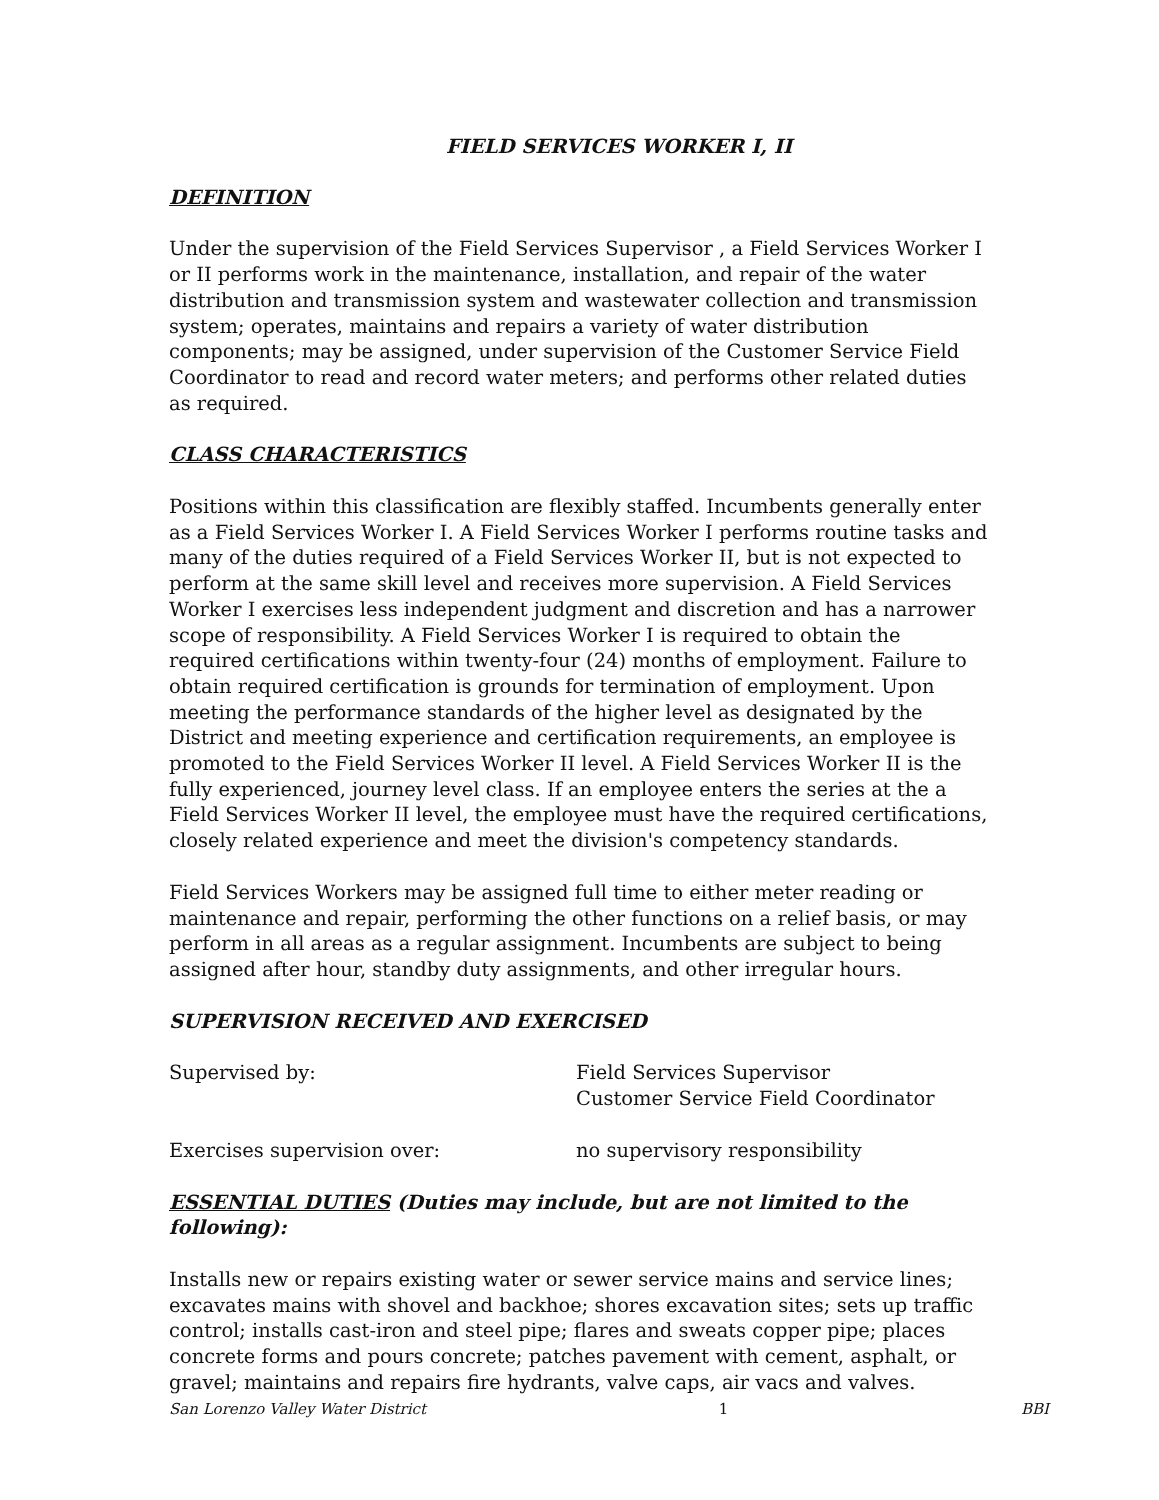FIELD SERVICES WORKER I, II
DEFINITION
Under the supervision of the Field Services Supervisor , a Field Services Worker I or II performs work in the maintenance, installation, and repair of the water distribution and transmission system and wastewater collection and transmission system; operates, maintains and repairs a variety of water distribution components; may be assigned, under supervision of the Customer Service Field Coordinator to read and record water meters; and performs other related duties as required.
CLASS CHARACTERISTICS
Positions within this classification are flexibly staffed. Incumbents generally enter as a Field Services Worker I. A Field Services Worker I performs routine tasks and many of the duties required of a Field Services Worker II, but is not expected to perform at the same skill level and receives more supervision. A Field Services Worker I exercises less independent judgment and discretion and has a narrower scope of responsibility. A Field Services Worker I is required to obtain the required certifications within twenty-four (24) months of employment. Failure to obtain required certification is grounds for termination of employment. Upon meeting the performance standards of the higher level as designated by the District and meeting experience and certification requirements, an employee is promoted to the Field Services Worker II level. A Field Services Worker II is the fully experienced, journey level class. If an employee enters the series at the a Field Services Worker II level, the employee must have the required certifications, closely related experience and meet the division's competency standards.
Field Services Workers may be assigned full time to either meter reading or maintenance and repair, performing the other functions on a relief basis, or may perform in all areas as a regular assignment. Incumbents are subject to being assigned after hour, standby duty assignments, and other irregular hours.
SUPERVISION RECEIVED AND EXERCISED
Supervised by: Field Services Supervisor
Customer Service Field Coordinator
Exercises supervision over: no supervisory responsibility
ESSENTIAL DUTIES (Duties may include, but are not limited to the following):
Installs new or repairs existing water or sewer service mains and service lines; excavates mains with shovel and backhoe; shores excavation sites; sets up traffic control; installs cast-iron and steel pipe; flares and sweats copper pipe; places concrete forms and pours concrete; patches pavement with cement, asphalt, or gravel; maintains and repairs fire hydrants, valve caps, air vacs and valves.
San Lorenzo Valley Water District 1 BBI